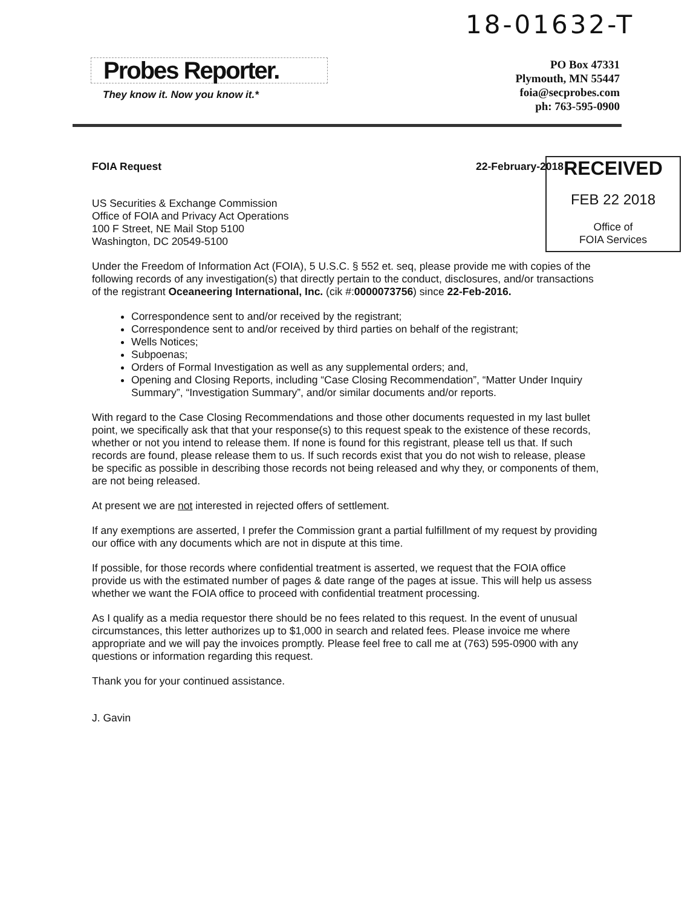18-01632-T
Probes Reporter.
They know it. Now you know it.*
PO Box 47331
Plymouth, MN 55447
foia@secprobes.com
ph: 763-595-0900
RECEIVED
FEB 22 2018
Office of
FOIA Services
FOIA Request 22-February-2018
US Securities & Exchange Commission
Office of FOIA and Privacy Act Operations
100 F Street, NE Mail Stop 5100
Washington, DC 20549-5100
Under the Freedom of Information Act (FOIA), 5 U.S.C. § 552 et. seq, please provide me with copies of the following records of any investigation(s) that directly pertain to the conduct, disclosures, and/or transactions of the registrant Oceaneering International, Inc. (cik #:0000073756) since 22-Feb-2016.
Correspondence sent to and/or received by the registrant;
Correspondence sent to and/or received by third parties on behalf of the registrant;
Wells Notices;
Subpoenas;
Orders of Formal Investigation as well as any supplemental orders; and,
Opening and Closing Reports, including “Case Closing Recommendation”, “Matter Under Inquiry Summary”, “Investigation Summary”, and/or similar documents and/or reports.
With regard to the Case Closing Recommendations and those other documents requested in my last bullet point, we specifically ask that that your response(s) to this request speak to the existence of these records, whether or not you intend to release them. If none is found for this registrant, please tell us that. If such records are found, please release them to us. If such records exist that you do not wish to release, please be specific as possible in describing those records not being released and why they, or components of them, are not being released.
At present we are not interested in rejected offers of settlement.
If any exemptions are asserted, I prefer the Commission grant a partial fulfillment of my request by providing our office with any documents which are not in dispute at this time.
If possible, for those records where confidential treatment is asserted, we request that the FOIA office provide us with the estimated number of pages & date range of the pages at issue. This will help us assess whether we want the FOIA office to proceed with confidential treatment processing.
As I qualify as a media requestor there should be no fees related to this request. In the event of unusual circumstances, this letter authorizes up to $1,000 in search and related fees. Please invoice me where appropriate and we will pay the invoices promptly. Please feel free to call me at (763) 595-0900 with any questions or information regarding this request.
Thank you for your continued assistance.
J. Gavin